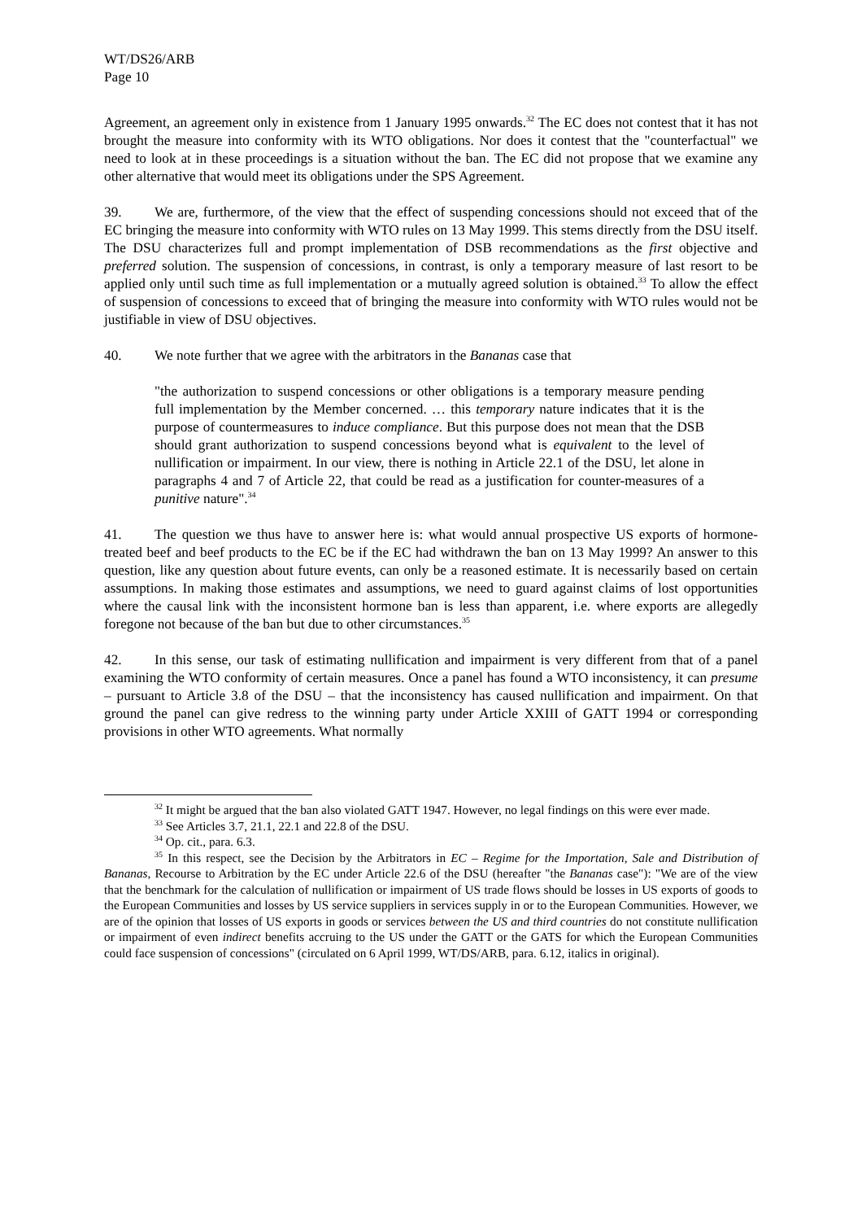WT/DS26/ARB
Page 10
Agreement, an agreement only in existence from 1 January 1995 onwards.<sup>32</sup> The EC does not contest that it has not brought the measure into conformity with its WTO obligations. Nor does it contest that the "counterfactual" we need to look at in these proceedings is a situation without the ban. The EC did not propose that we examine any other alternative that would meet its obligations under the SPS Agreement.
39. We are, furthermore, of the view that the effect of suspending concessions should not exceed that of the EC bringing the measure into conformity with WTO rules on 13 May 1999. This stems directly from the DSU itself. The DSU characterizes full and prompt implementation of DSB recommendations as the first objective and preferred solution. The suspension of concessions, in contrast, is only a temporary measure of last resort to be applied only until such time as full implementation or a mutually agreed solution is obtained.<sup>33</sup> To allow the effect of suspension of concessions to exceed that of bringing the measure into conformity with WTO rules would not be justifiable in view of DSU objectives.
40. We note further that we agree with the arbitrators in the Bananas case that
"the authorization to suspend concessions or other obligations is a temporary measure pending full implementation by the Member concerned. … this temporary nature indicates that it is the purpose of countermeasures to induce compliance. But this purpose does not mean that the DSB should grant authorization to suspend concessions beyond what is equivalent to the level of nullification or impairment. In our view, there is nothing in Article 22.1 of the DSU, let alone in paragraphs 4 and 7 of Article 22, that could be read as a justification for counter-measures of a punitive nature".<sup>34</sup>
41. The question we thus have to answer here is: what would annual prospective US exports of hormone-treated beef and beef products to the EC be if the EC had withdrawn the ban on 13 May 1999? An answer to this question, like any question about future events, can only be a reasoned estimate. It is necessarily based on certain assumptions. In making those estimates and assumptions, we need to guard against claims of lost opportunities where the causal link with the inconsistent hormone ban is less than apparent, i.e. where exports are allegedly foregone not because of the ban but due to other circumstances.<sup>35</sup>
42. In this sense, our task of estimating nullification and impairment is very different from that of a panel examining the WTO conformity of certain measures. Once a panel has found a WTO inconsistency, it can presume – pursuant to Article 3.8 of the DSU – that the inconsistency has caused nullification and impairment. On that ground the panel can give redress to the winning party under Article XXIII of GATT 1994 or corresponding provisions in other WTO agreements. What normally
<sup>32</sup> It might be argued that the ban also violated GATT 1947. However, no legal findings on this were ever made.
<sup>33</sup> See Articles 3.7, 21.1, 22.1 and 22.8 of the DSU.
<sup>34</sup> Op. cit., para. 6.3.
<sup>35</sup> In this respect, see the Decision by the Arbitrators in EC – Regime for the Importation, Sale and Distribution of Bananas, Recourse to Arbitration by the EC under Article 22.6 of the DSU (hereafter "the Bananas case"): "We are of the view that the benchmark for the calculation of nullification or impairment of US trade flows should be losses in US exports of goods to the European Communities and losses by US service suppliers in services supply in or to the European Communities. However, we are of the opinion that losses of US exports in goods or services between the US and third countries do not constitute nullification or impairment of even indirect benefits accruing to the US under the GATT or the GATS for which the European Communities could face suspension of concessions" (circulated on 6 April 1999, WT/DS/ARB, para. 6.12, italics in original).